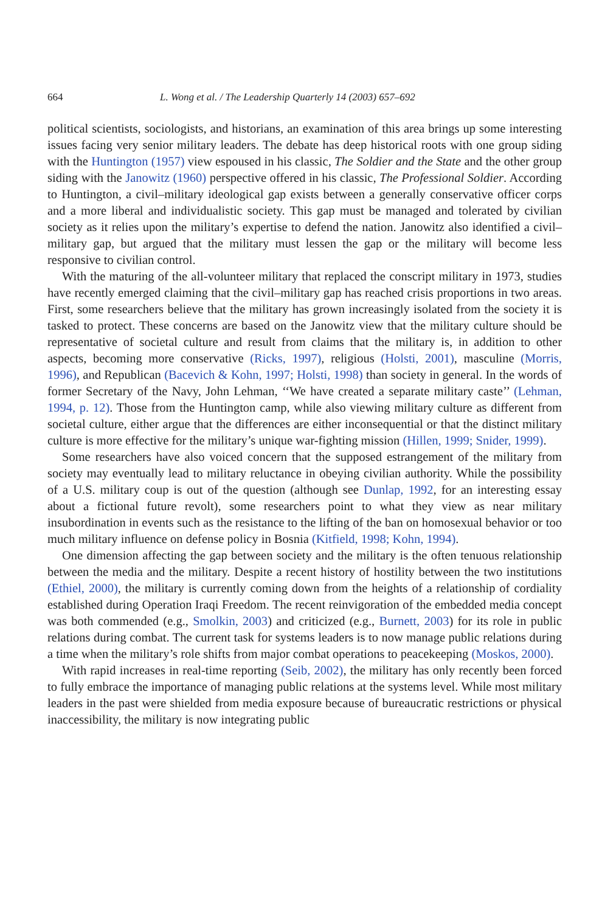664 L. Wong et al. / The Leadership Quarterly 14 (2003) 657–692
political scientists, sociologists, and historians, an examination of this area brings up some interesting issues facing very senior military leaders. The debate has deep historical roots with one group siding with the Huntington (1957) view espoused in his classic, The Soldier and the State and the other group siding with the Janowitz (1960) perspective offered in his classic, The Professional Soldier. According to Huntington, a civil–military ideological gap exists between a generally conservative officer corps and a more liberal and individualistic society. This gap must be managed and tolerated by civilian society as it relies upon the military’s expertise to defend the nation. Janowitz also identified a civil–military gap, but argued that the military must lessen the gap or the military will become less responsive to civilian control.
With the maturing of the all-volunteer military that replaced the conscript military in 1973, studies have recently emerged claiming that the civil–military gap has reached crisis proportions in two areas. First, some researchers believe that the military has grown increasingly isolated from the society it is tasked to protect. These concerns are based on the Janowitz view that the military culture should be representative of societal culture and result from claims that the military is, in addition to other aspects, becoming more conservative (Ricks, 1997), religious (Holsti, 2001), masculine (Morris, 1996), and Republican (Bacevich & Kohn, 1997; Holsti, 1998) than society in general. In the words of former Secretary of the Navy, John Lehman, ‘‘We have created a separate military caste’’ (Lehman, 1994, p. 12). Those from the Huntington camp, while also viewing military culture as different from societal culture, either argue that the differences are either inconsequential or that the distinct military culture is more effective for the military’s unique war-fighting mission (Hillen, 1999; Snider, 1999).
Some researchers have also voiced concern that the supposed estrangement of the military from society may eventually lead to military reluctance in obeying civilian authority. While the possibility of a U.S. military coup is out of the question (although see Dunlap, 1992, for an interesting essay about a fictional future revolt), some researchers point to what they view as near military insubordination in events such as the resistance to the lifting of the ban on homosexual behavior or too much military influence on defense policy in Bosnia (Kitfield, 1998; Kohn, 1994).
One dimension affecting the gap between society and the military is the often tenuous relationship between the media and the military. Despite a recent history of hostility between the two institutions (Ethiel, 2000), the military is currently coming down from the heights of a relationship of cordiality established during Operation Iraqi Freedom. The recent reinvigoration of the embedded media concept was both commended (e.g., Smolkin, 2003) and criticized (e.g., Burnett, 2003) for its role in public relations during combat. The current task for systems leaders is to now manage public relations during a time when the military’s role shifts from major combat operations to peacekeeping (Moskos, 2000).
With rapid increases in real-time reporting (Seib, 2002), the military has only recently been forced to fully embrace the importance of managing public relations at the systems level. While most military leaders in the past were shielded from media exposure because of bureaucratic restrictions or physical inaccessibility, the military is now integrating public